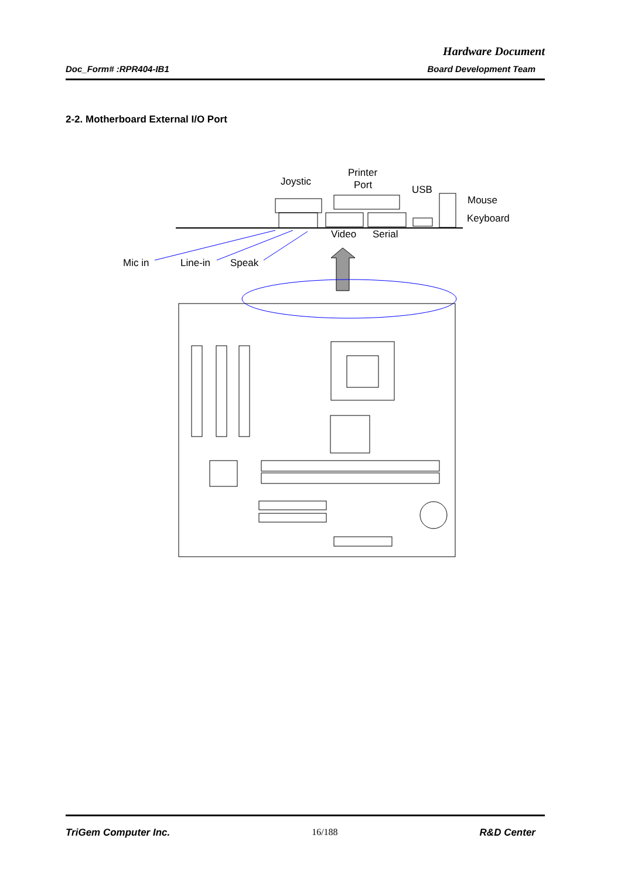Hardware Document
Doc_Form# :RPR404-IB1 Board Development Team
2-2. Motherboard External I/O Port
Joystic
Printer
Port
USB
Mouse
Keyboard
Video
Serial
Mic in
Line-in
Speak
TriGem Computer Inc. 16/188 R&D Center